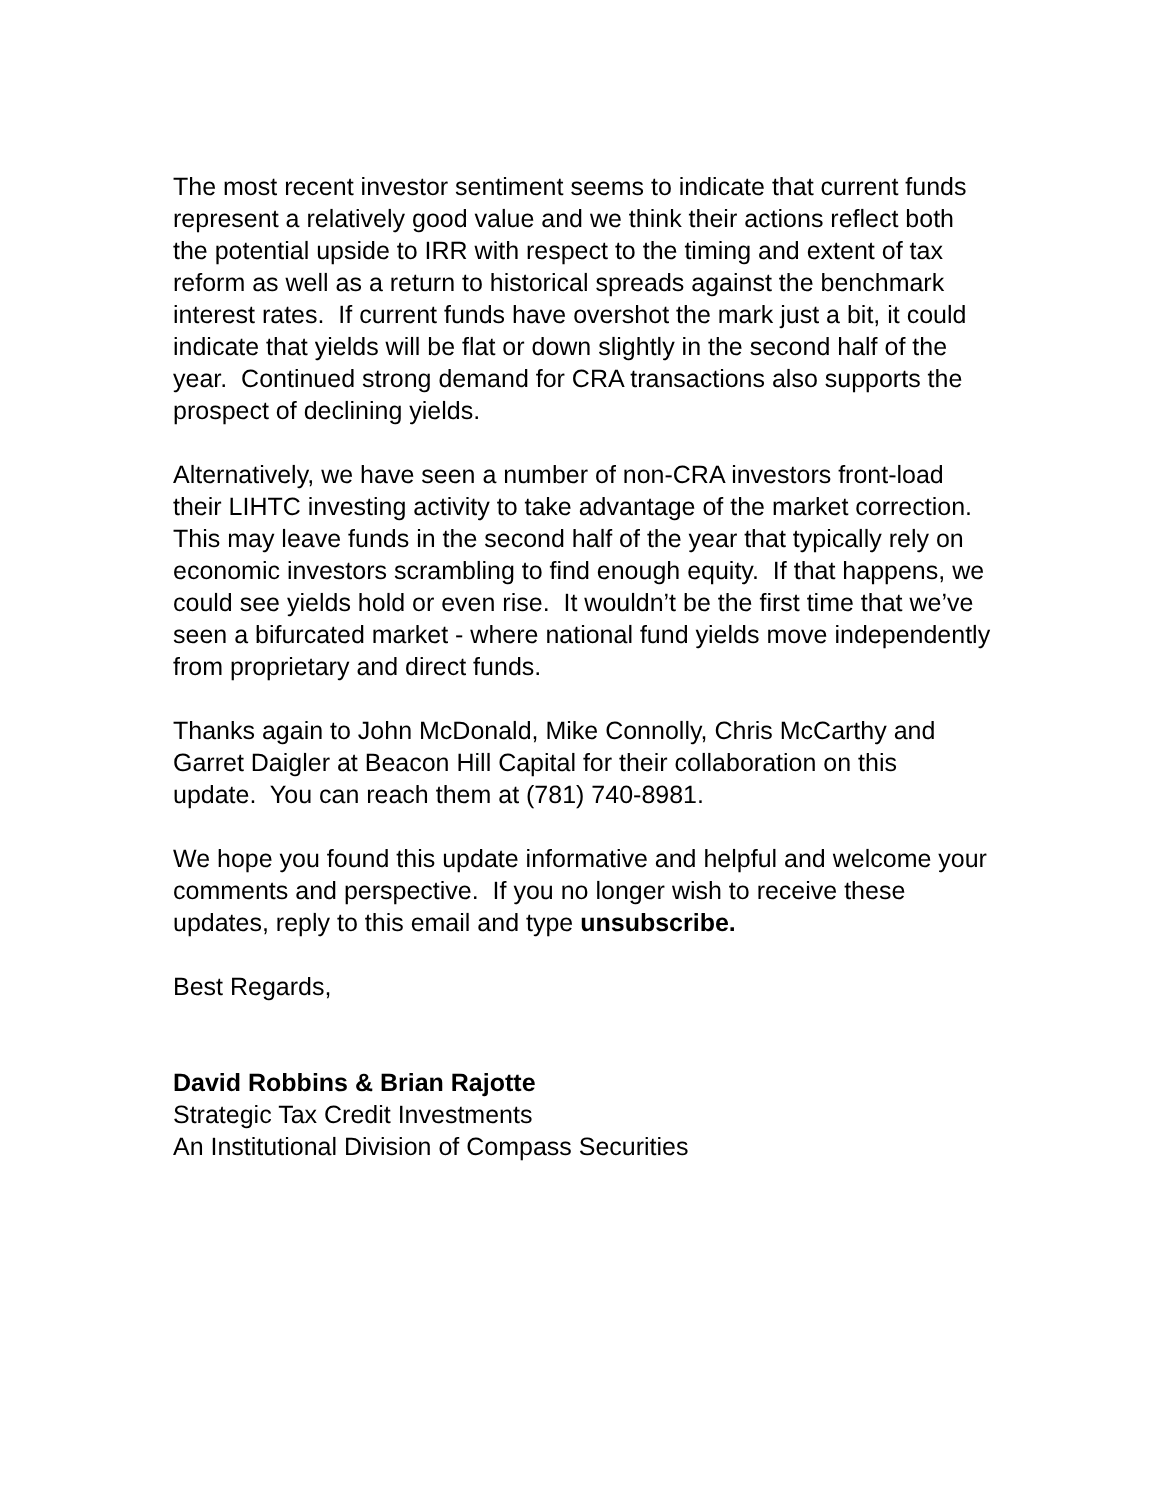The most recent investor sentiment seems to indicate that current funds represent a relatively good value and we think their actions reflect both the potential upside to IRR with respect to the timing and extent of tax reform as well as a return to historical spreads against the benchmark interest rates. If current funds have overshot the mark just a bit, it could indicate that yields will be flat or down slightly in the second half of the year. Continued strong demand for CRA transactions also supports the prospect of declining yields.
Alternatively, we have seen a number of non-CRA investors front-load their LIHTC investing activity to take advantage of the market correction. This may leave funds in the second half of the year that typically rely on economic investors scrambling to find enough equity. If that happens, we could see yields hold or even rise. It wouldn’t be the first time that we’ve seen a bifurcated market - where national fund yields move independently from proprietary and direct funds.
Thanks again to John McDonald, Mike Connolly, Chris McCarthy and Garret Daigler at Beacon Hill Capital for their collaboration on this update. You can reach them at (781) 740-8981.
We hope you found this update informative and helpful and welcome your comments and perspective. If you no longer wish to receive these updates, reply to this email and type unsubscribe.
Best Regards,
David Robbins & Brian Rajotte
Strategic Tax Credit Investments
An Institutional Division of Compass Securities